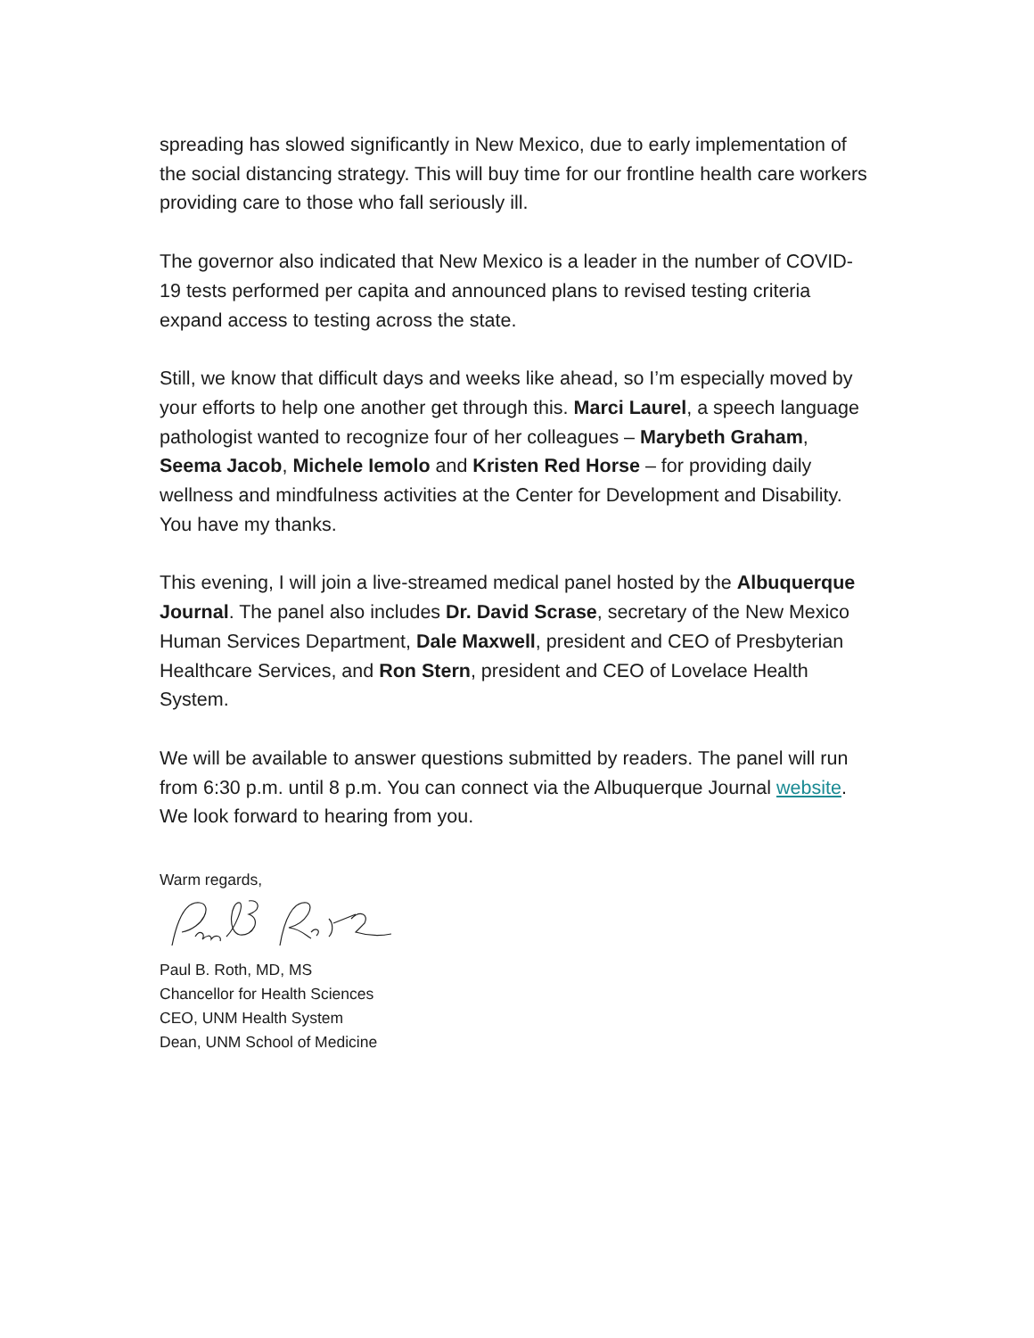spreading has slowed significantly in New Mexico, due to early implementation of the social distancing strategy. This will buy time for our frontline health care workers providing care to those who fall seriously ill.
The governor also indicated that New Mexico is a leader in the number of COVID-19 tests performed per capita and announced plans to revised testing criteria expand access to testing across the state.
Still, we know that difficult days and weeks like ahead, so I’m especially moved by your efforts to help one another get through this. Marci Laurel, a speech language pathologist wanted to recognize four of her colleagues – Marybeth Graham, Seema Jacob, Michele Iemolo and Kristen Red Horse – for providing daily wellness and mindfulness activities at the Center for Development and Disability. You have my thanks.
This evening, I will join a live-streamed medical panel hosted by the Albuquerque Journal. The panel also includes Dr. David Scrase, secretary of the New Mexico Human Services Department, Dale Maxwell, president and CEO of Presbyterian Healthcare Services, and Ron Stern, president and CEO of Lovelace Health System.
We will be available to answer questions submitted by readers. The panel will run from 6:30 p.m. until 8 p.m. You can connect via the Albuquerque Journal website. We look forward to hearing from you.
Warm regards,
Paul B. Roth, MD, MS
Chancellor for Health Sciences
CEO, UNM Health System
Dean, UNM School of Medicine